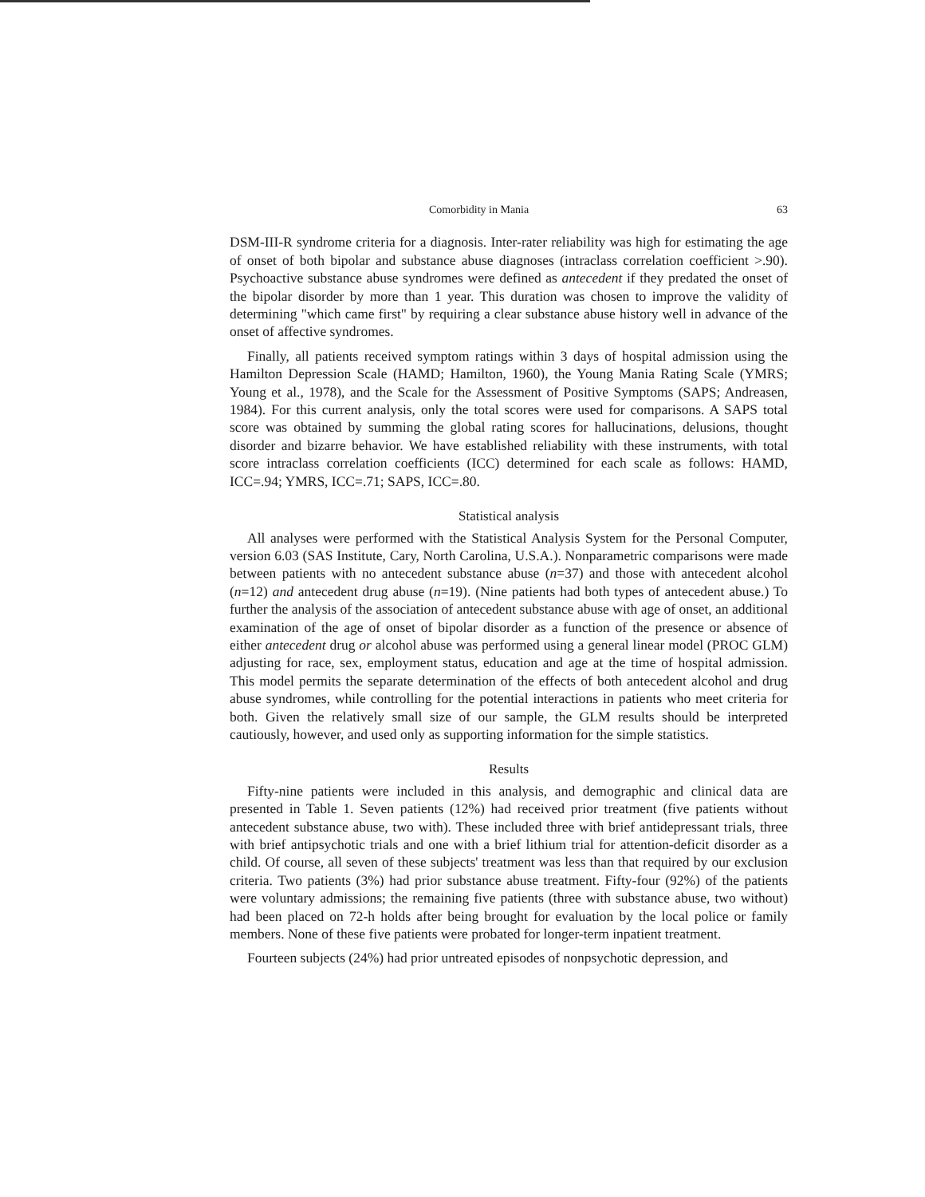Comorbidity in Mania 63
DSM-III-R syndrome criteria for a diagnosis. Inter-rater reliability was high for estimating the age of onset of both bipolar and substance abuse diagnoses (intraclass correlation coefficient >.90). Psychoactive substance abuse syndromes were defined as antecedent if they predated the onset of the bipolar disorder by more than 1 year. This duration was chosen to improve the validity of determining "which came first" by requiring a clear substance abuse history well in advance of the onset of affective syndromes.
Finally, all patients received symptom ratings within 3 days of hospital admission using the Hamilton Depression Scale (HAMD; Hamilton, 1960), the Young Mania Rating Scale (YMRS; Young et al., 1978), and the Scale for the Assessment of Positive Symptoms (SAPS; Andreasen, 1984). For this current analysis, only the total scores were used for comparisons. A SAPS total score was obtained by summing the global rating scores for hallucinations, delusions, thought disorder and bizarre behavior. We have established reliability with these instruments, with total score intraclass correlation coefficients (ICC) determined for each scale as follows: HAMD, ICC=.94; YMRS, ICC=.71; SAPS, ICC=.80.
Statistical analysis
All analyses were performed with the Statistical Analysis System for the Personal Computer, version 6.03 (SAS Institute, Cary, North Carolina, U.S.A.). Nonparametric comparisons were made between patients with no antecedent substance abuse (n=37) and those with antecedent alcohol (n=12) and antecedent drug abuse (n=19). (Nine patients had both types of antecedent abuse.) To further the analysis of the association of antecedent substance abuse with age of onset, an additional examination of the age of onset of bipolar disorder as a function of the presence or absence of either antecedent drug or alcohol abuse was performed using a general linear model (PROC GLM) adjusting for race, sex, employment status, education and age at the time of hospital admission. This model permits the separate determination of the effects of both antecedent alcohol and drug abuse syndromes, while controlling for the potential interactions in patients who meet criteria for both. Given the relatively small size of our sample, the GLM results should be interpreted cautiously, however, and used only as supporting information for the simple statistics.
Results
Fifty-nine patients were included in this analysis, and demographic and clinical data are presented in Table 1. Seven patients (12%) had received prior treatment (five patients without antecedent substance abuse, two with). These included three with brief antidepressant trials, three with brief antipsychotic trials and one with a brief lithium trial for attention-deficit disorder as a child. Of course, all seven of these subjects' treatment was less than that required by our exclusion criteria. Two patients (3%) had prior substance abuse treatment. Fifty-four (92%) of the patients were voluntary admissions; the remaining five patients (three with substance abuse, two without) had been placed on 72-h holds after being brought for evaluation by the local police or family members. None of these five patients were probated for longer-term inpatient treatment.
Fourteen subjects (24%) had prior untreated episodes of nonpsychotic depression, and